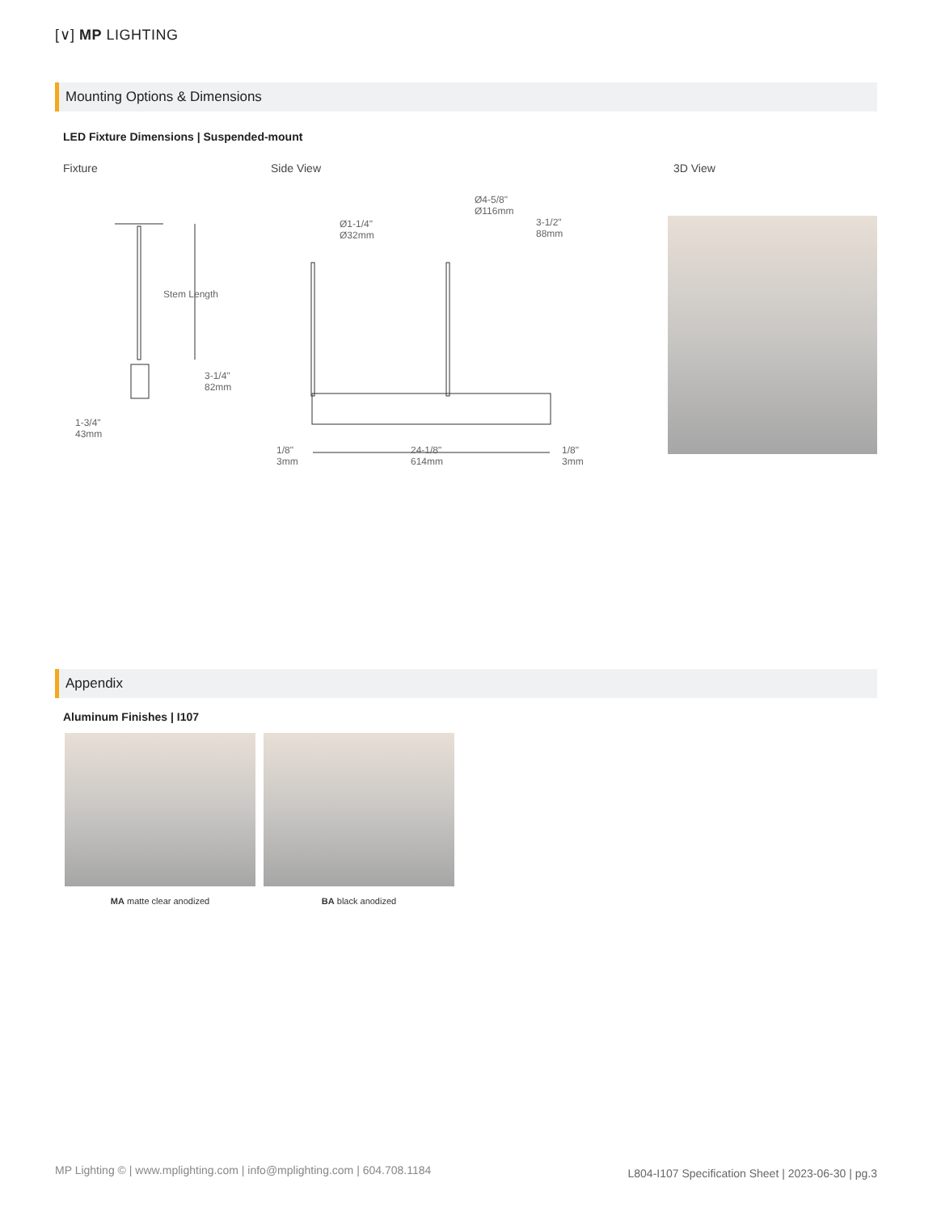[∨] MP LIGHTING
Mounting Options & Dimensions
LED Fixture Dimensions | Suspended-mount
Fixture Side View 3D View
Stem Length
3-1/4"
82mm
1-3/4"
43mm
Ø1-1/4"
Ø32mm
Ø4-5/8"
Ø116mm
3-1/2"
88mm
1/8"
3mm
24-1/8"
614mm
1/8"
3mm
Appendix
Aluminum Finishes | I107
MA matte clear anodized BA black anodized
MP Lighting © | www.mplighting.com | info@mplighting.com | 604.708.1184
L804-I107 Specification Sheet | 2023-06-30 | pg.3